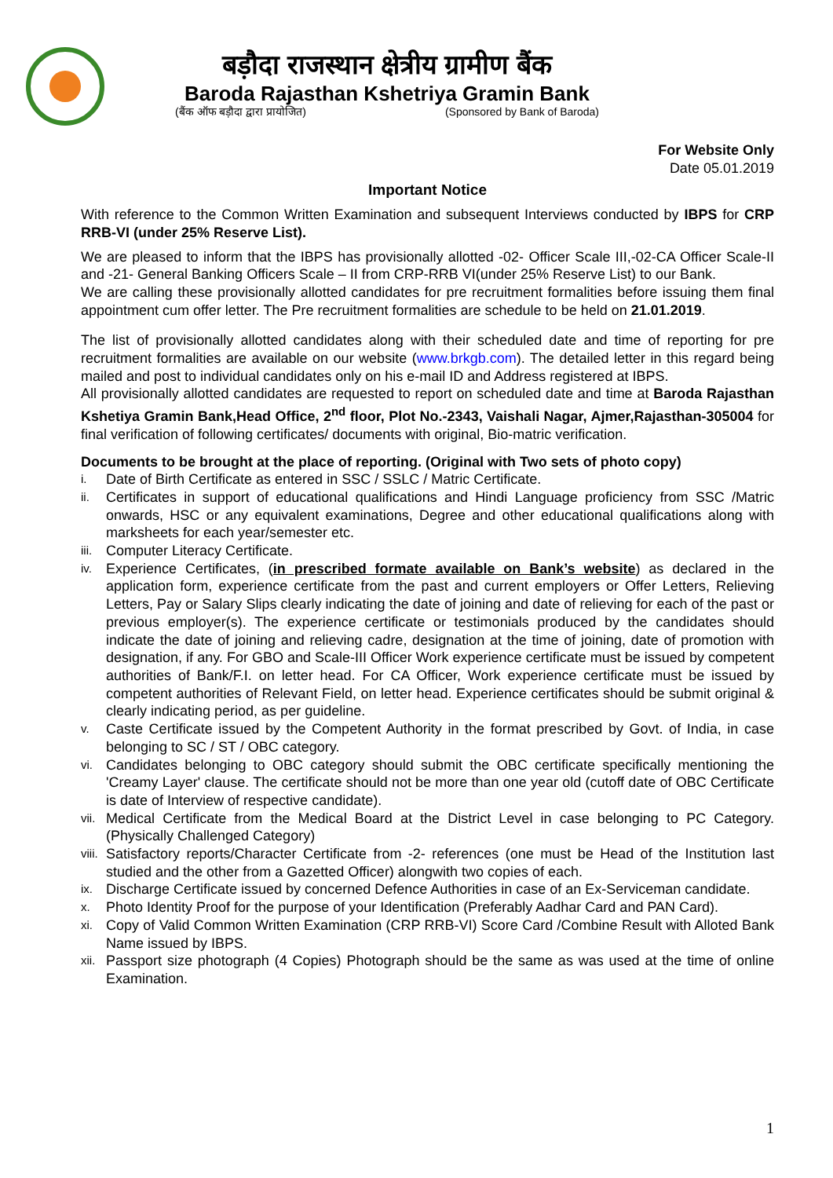बड़ौदा राजस्थान क्षेत्रीय ग्रामीण बैंक
Baroda Rajasthan Kshetriya Gramin Bank
(बैंक ऑफ बड़ौदा द्वारा प्रायोजित) (Sponsored by Bank of Baroda)
For Website Only
Date 05.01.2019
Important Notice
With reference to the Common Written Examination and subsequent Interviews conducted by IBPS for CRP RRB-VI (under 25% Reserve List).
We are pleased to inform that the IBPS has provisionally allotted -02- Officer Scale III,-02-CA Officer Scale-II and -21- General Banking Officers Scale – II from CRP-RRB VI(under 25% Reserve List) to our Bank.
We are calling these provisionally allotted candidates for pre recruitment formalities before issuing them final appointment cum offer letter. The Pre recruitment formalities are schedule to be held on 21.01.2019.
The list of provisionally allotted candidates along with their scheduled date and time of reporting for pre recruitment formalities are available on our website (www.brkgb.com). The detailed letter in this regard being mailed and post to individual candidates only on his e-mail ID and Address registered at IBPS.
All provisionally allotted candidates are requested to report on scheduled date and time at Baroda Rajasthan Kshetiya Gramin Bank,Head Office, 2<sup>nd</sup> floor, Plot No.-2343, Vaishali Nagar, Ajmer,Rajasthan-305004 for final verification of following certificates/ documents with original, Bio-matric verification.
Documents to be brought at the place of reporting. (Original with Two sets of photo copy)
i. Date of Birth Certificate as entered in SSC / SSLC / Matric Certificate.
ii. Certificates in support of educational qualifications and Hindi Language proficiency from SSC /Matric onwards, HSC or any equivalent examinations, Degree and other educational qualifications along with marksheets for each year/semester etc.
iii. Computer Literacy Certificate.
iv. Experience Certificates, (in prescribed formate available on Bank’s website) as declared in the application form, experience certificate from the past and current employers or Offer Letters, Relieving Letters, Pay or Salary Slips clearly indicating the date of joining and date of relieving for each of the past or previous employer(s). The experience certificate or testimonials produced by the candidates should indicate the date of joining and relieving cadre, designation at the time of joining, date of promotion with designation, if any. For GBO and Scale-III Officer Work experience certificate must be issued by competent authorities of Bank/F.I. on letter head. For CA Officer, Work experience certificate must be issued by competent authorities of Relevant Field, on letter head. Experience certificates should be submit original & clearly indicating period, as per guideline.
v. Caste Certificate issued by the Competent Authority in the format prescribed by Govt. of India, in case belonging to SC / ST / OBC category.
vi. Candidates belonging to OBC category should submit the OBC certificate specifically mentioning the 'Creamy Layer' clause. The certificate should not be more than one year old (cutoff date of OBC Certificate is date of Interview of respective candidate).
vii. Medical Certificate from the Medical Board at the District Level in case belonging to PC Category. (Physically Challenged Category)
viii. Satisfactory reports/Character Certificate from -2- references (one must be Head of the Institution last studied and the other from a Gazetted Officer) alongwith two copies of each.
ix. Discharge Certificate issued by concerned Defence Authorities in case of an Ex-Serviceman candidate.
x. Photo Identity Proof for the purpose of your Identification (Preferably Aadhar Card and PAN Card).
xi. Copy of Valid Common Written Examination (CRP RRB-VI) Score Card /Combine Result with Alloted Bank Name issued by IBPS.
xii. Passport size photograph (4 Copies) Photograph should be the same as was used at the time of online Examination.
1